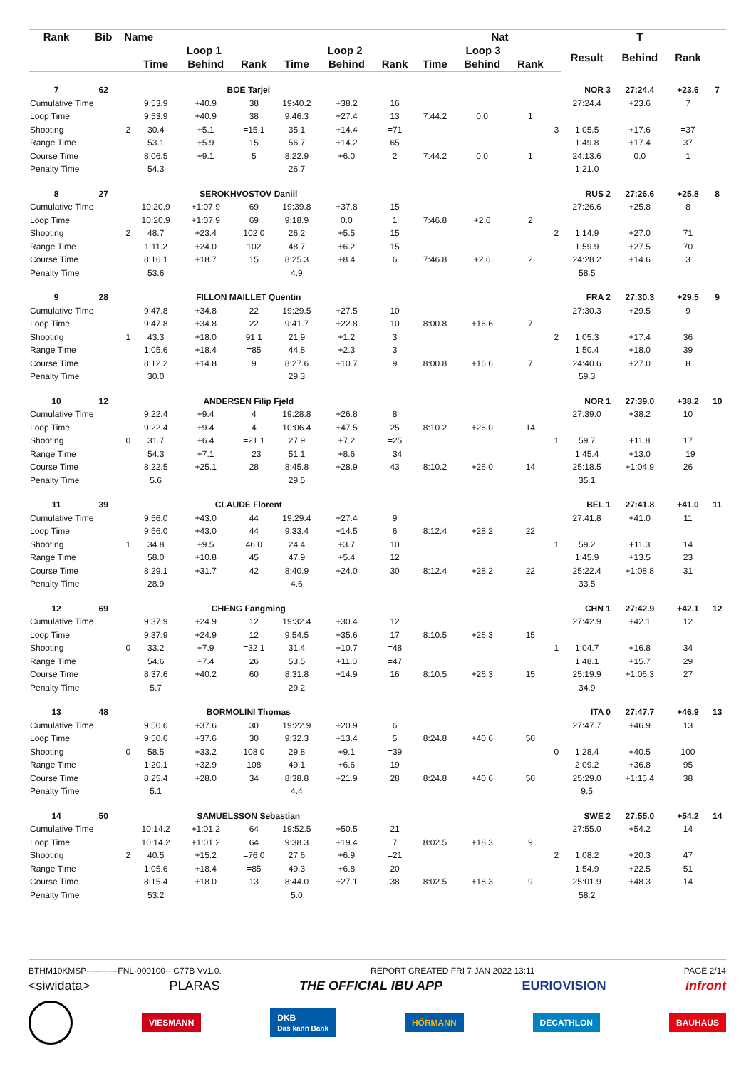| Rank | Bib | Name | | | Nat | | | | | | | | | T | | |
| --- | --- | --- | --- | --- | --- | --- | --- | --- | --- | --- | --- | --- | --- | --- | --- | --- |
| | | | Loop 1 | | | Loop 2 | | | Loop 3 | | | | Result | Behind | Rank | |
| | | | Time | Behind | Rank | Time | Behind | Rank | Time | Behind | Rank | | | | | |
| 7 | 62 | BOE Tarjei | | | | | | NOR 3 | | | | | | 27:24.4 | +23.6 | 7 |
| Cumulative Time | | | 9:53.9 | +40.9 | 38 | 19:40.2 | +38.2 | 16 | | | | | 27:24.4 | +23.6 | 7 | |
| Loop Time | | | 9:53.9 | +40.9 | 38 | 9:46.3 | +27.4 | 13 | 7:44.2 | 0.0 | 1 | | | | | |
| Shooting | | 2 | 30.4 | +5.1 | =15 1 | 35.1 | +14.4 | =71 | | | | 3 | 1:05.5 | +17.6 | =37 | |
| Range Time | | | 53.1 | +5.9 | 15 | 56.7 | +14.2 | 65 | | | | | 1:49.8 | +17.4 | 37 | |
| Course Time | | | 8:06.5 | +9.1 | 5 | 8:22.9 | +6.0 | 2 | 7:44.2 | 0.0 | 1 | | 24:13.6 | 0.0 | 1 | |
| Penalty Time | | | 54.3 | | | 26.7 | | | | | | | 1:21.0 | | | |
| 8 | 27 | SEROKHVOSTOV Daniil | | | | | | RUS 2 | | | | | | 27:26.6 | +25.8 | 8 |
| Cumulative Time | | | 10:20.9 | +1:07.9 | 69 | 19:39.8 | +37.8 | 15 | | | | | 27:26.6 | +25.8 | 8 | |
| Loop Time | | | 10:20.9 | +1:07.9 | 69 | 9:18.9 | 0.0 | 1 | 7:46.8 | +2.6 | 2 | | | | | |
| Shooting | | 2 | 48.7 | +23.4 | 102 0 | 26.2 | +5.5 | 15 | | | | 2 | 1:14.9 | +27.0 | 71 | |
| Range Time | | | 1:11.2 | +24.0 | 102 | 48.7 | +6.2 | 15 | | | | | 1:59.9 | +27.5 | 70 | |
| Course Time | | | 8:16.1 | +18.7 | 15 | 8:25.3 | +8.4 | 6 | 7:46.8 | +2.6 | 2 | | 24:28.2 | +14.6 | 3 | |
| Penalty Time | | | 53.6 | | | 4.9 | | | | | | | 58.5 | | | |
| 9 | 28 | FILLON MAILLET Quentin | | | | | | FRA 2 | | | | | | 27:30.3 | +29.5 | 9 |
| Cumulative Time | | | 9:47.8 | +34.8 | 22 | 19:29.5 | +27.5 | 10 | | | | | 27:30.3 | +29.5 | 9 | |
| Loop Time | | | 9:47.8 | +34.8 | 22 | 9:41.7 | +22.8 | 10 | 8:00.8 | +16.6 | 7 | | | | | |
| Shooting | | 1 | 43.3 | +18.0 | 91 1 | 21.9 | +1.2 | 3 | | | | 2 | 1:05.3 | +17.4 | 36 | |
| Range Time | | | 1:05.6 | +18.4 | =85 | 44.8 | +2.3 | 3 | | | | | 1:50.4 | +18.0 | 39 | |
| Course Time | | | 8:12.2 | +14.8 | 9 | 8:27.6 | +10.7 | 9 | 8:00.8 | +16.6 | 7 | | 24:40.6 | +27.0 | 8 | |
| Penalty Time | | | 30.0 | | | 29.3 | | | | | | | 59.3 | | | |
| 10 | 12 | ANDERSEN Filip Fjeld | | | | | | NOR 1 | | | | | | 27:39.0 | +38.2 | 10 |
| Cumulative Time | | | 9:22.4 | +9.4 | 4 | 19:28.8 | +26.8 | 8 | | | | | 27:39.0 | +38.2 | 10 | |
| Loop Time | | | 9:22.4 | +9.4 | 4 | 10:06.4 | +47.5 | 25 | 8:10.2 | +26.0 | 14 | | | | | |
| Shooting | | 0 | 31.7 | +6.4 | =21 1 | 27.9 | +7.2 | =25 | | | | 1 | 59.7 | +11.8 | 17 | |
| Range Time | | | 54.3 | +7.1 | =23 | 51.1 | +8.6 | =34 | | | | | 1:45.4 | +13.0 | =19 | |
| Course Time | | | 8:22.5 | +25.1 | 28 | 8:45.8 | +28.9 | 43 | 8:10.2 | +26.0 | 14 | | 25:18.5 | +1:04.9 | 26 | |
| Penalty Time | | | 5.6 | | | 29.5 | | | | | | | 35.1 | | | |
| 11 | 39 | CLAUDE Florent | | | | | | BEL 1 | | | | | | 27:41.8 | +41.0 | 11 |
| Cumulative Time | | | 9:56.0 | +43.0 | 44 | 19:29.4 | +27.4 | 9 | | | | | 27:41.8 | +41.0 | 11 | |
| Loop Time | | | 9:56.0 | +43.0 | 44 | 9:33.4 | +14.5 | 6 | 8:12.4 | +28.2 | 22 | | | | | |
| Shooting | | 1 | 34.8 | +9.5 | 46 0 | 24.4 | +3.7 | 10 | | | | 1 | 59.2 | +11.3 | 14 | |
| Range Time | | | 58.0 | +10.8 | 45 | 47.9 | +5.4 | 12 | | | | | 1:45.9 | +13.5 | 23 | |
| Course Time | | | 8:29.1 | +31.7 | 42 | 8:40.9 | +24.0 | 30 | 8:12.4 | +28.2 | 22 | | 25:22.4 | +1:08.8 | 31 | |
| Penalty Time | | | 28.9 | | | 4.6 | | | | | | | 33.5 | | | |
| 12 | 69 | CHENG Fangming | | | | | | CHN 1 | | | | | | 27:42.9 | +42.1 | 12 |
| Cumulative Time | | | 9:37.9 | +24.9 | 12 | 19:32.4 | +30.4 | 12 | | | | | 27:42.9 | +42.1 | 12 | |
| Loop Time | | | 9:37.9 | +24.9 | 12 | 9:54.5 | +35.6 | 17 | 8:10.5 | +26.3 | 15 | | | | | |
| Shooting | | 0 | 33.2 | +7.9 | =32 1 | 31.4 | +10.7 | =48 | | | | 1 | 1:04.7 | +16.8 | 34 | |
| Range Time | | | 54.6 | +7.4 | 26 | 53.5 | +11.0 | =47 | | | | | 1:48.1 | +15.7 | 29 | |
| Course Time | | | 8:37.6 | +40.2 | 60 | 8:31.8 | +14.9 | 16 | 8:10.5 | +26.3 | 15 | | 25:19.9 | +1:06.3 | 27 | |
| Penalty Time | | | 5.7 | | | 29.2 | | | | | | | 34.9 | | | |
| 13 | 48 | BORMOLINI Thomas | | | | | | ITA 0 | | | | | | 27:47.7 | +46.9 | 13 |
| Cumulative Time | | | 9:50.6 | +37.6 | 30 | 19:22.9 | +20.9 | 6 | | | | | 27:47.7 | +46.9 | 13 | |
| Loop Time | | | 9:50.6 | +37.6 | 30 | 9:32.3 | +13.4 | 5 | 8:24.8 | +40.6 | 50 | | | | | |
| Shooting | | 0 | 58.5 | +33.2 | 108 0 | 29.8 | +9.1 | =39 | | | | 0 | 1:28.4 | +40.5 | 100 | |
| Range Time | | | 1:20.1 | +32.9 | 108 | 49.1 | +6.6 | 19 | | | | | 2:09.2 | +36.8 | 95 | |
| Course Time | | | 8:25.4 | +28.0 | 34 | 8:38.8 | +21.9 | 28 | 8:24.8 | +40.6 | 50 | | 25:29.0 | +1:15.4 | 38 | |
| Penalty Time | | | 5.1 | | | 4.4 | | | | | | | 9.5 | | | |
| 14 | 50 | SAMUELSSON Sebastian | | | | | | SWE 2 | | | | | | 27:55.0 | +54.2 | 14 |
| Cumulative Time | | | 10:14.2 | +1:01.2 | 64 | 19:52.5 | +50.5 | 21 | | | | | 27:55.0 | +54.2 | 14 | |
| Loop Time | | | 10:14.2 | +1:01.2 | 64 | 9:38.3 | +19.4 | 7 | 8:02.5 | +18.3 | 9 | | | | | |
| Shooting | | 2 | 40.5 | +15.2 | =76 0 | 27.6 | +6.9 | =21 | | | | 2 | 1:08.2 | +20.3 | 47 | |
| Range Time | | | 1:05.6 | +18.4 | =85 | 49.3 | +6.8 | 20 | | | | | 1:54.9 | +22.5 | 51 | |
| Course Time | | | 8:15.4 | +18.0 | 13 | 8:44.0 | +27.1 | 38 | 8:02.5 | +18.3 | 9 | | 25:01.9 | +48.3 | 14 | |
| Penalty Time | | | 53.2 | | | 5.0 | | | | | | | 58.2 | | | |
BTHM10KMSP-----------FNL-000100-- C77B Vv1.0. REPORT CREATED FRI 7 JAN 2022 13:11 PAGE 2/14
<siwidata> PLARAS THE OFFICIAL IBU APP EURIOVISION infront
VIESMANN DKB
Das kann Bank HÖRMANN DECATHLON BAUHAUS